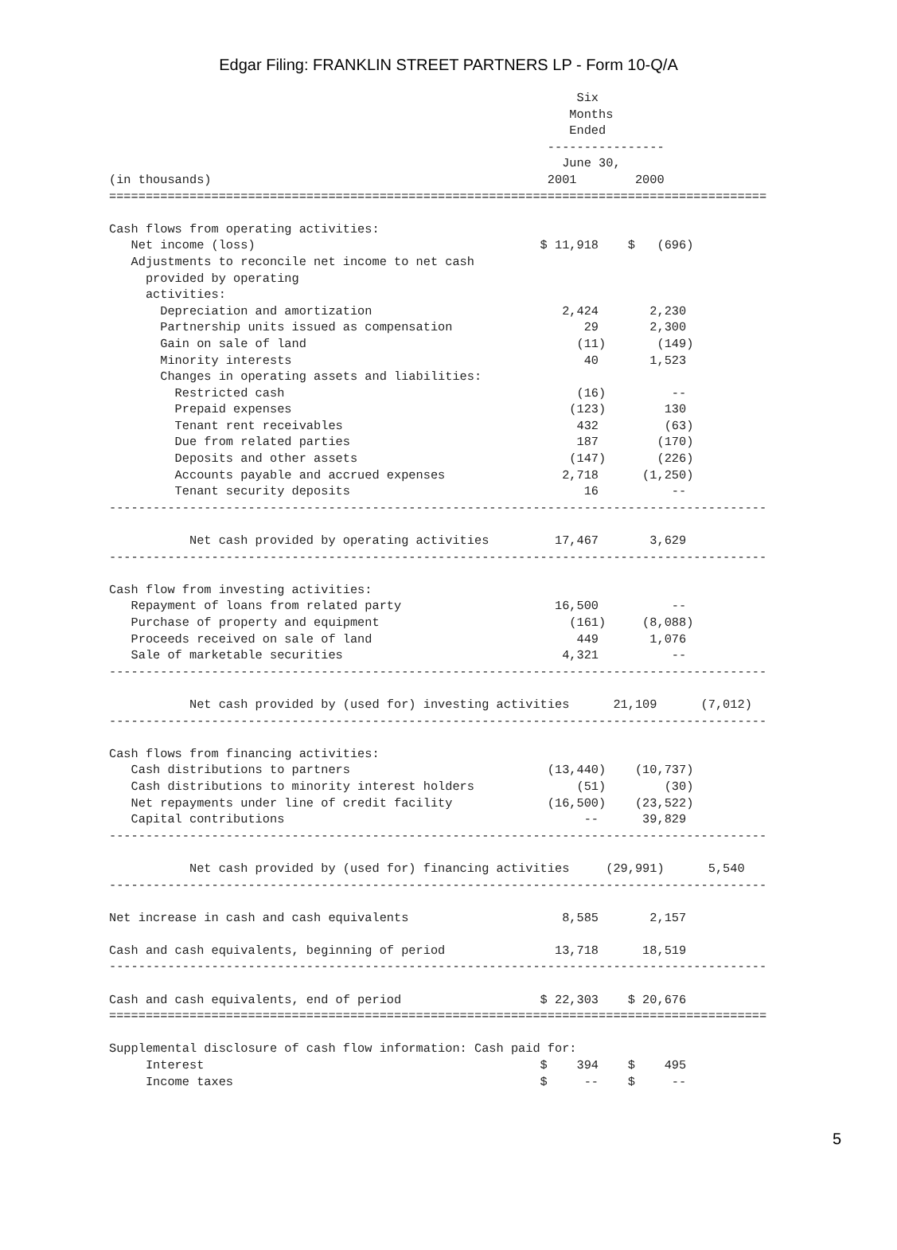Edgar Filing: FRANKLIN STREET PARTNERS LP - Form 10-Q/A
                                                                Six
                                                               Months
                                                               Ended
                                                            ----------------
                                                              June 30,
(in thousands)                                              2001        2000
==========================================================================================

Cash flows from operating activities:
   Net income (loss)                                       $ 11,918    $   (696)
   Adjustments to reconcile net income to net cash
     provided by operating
     activities:
       Depreciation and amortization                          2,424       2,230
       Partnership units issued as compensation                  29       2,300
       Gain on sale of land                                     (11)       (149)
       Minority interests                                        40       1,523
       Changes in operating assets and liabilities:
         Restricted cash                                        (16)         --
         Prepaid expenses                                      (123)        130
         Tenant rent receivables                                432         (63)
         Due from related parties                               187        (170)
         Deposits and other assets                             (147)       (226)
         Accounts payable and accrued expenses                2,718      (1,250)
         Tenant security deposits                                16          --
------------------------------------------------------------------------------------------

           Net cash provided by operating activities         17,467       3,629
------------------------------------------------------------------------------------------

Cash flow from investing activities:
   Repayment of loans from related party                     16,500          --
   Purchase of property and equipment                          (161)     (8,088)
   Proceeds received on sale of land                            449       1,076
   Sale of marketable securities                              4,321          --
------------------------------------------------------------------------------------------

           Net cash provided by (used for) investing activities      21,109      (7,012)
------------------------------------------------------------------------------------------

Cash flows from financing activities:
   Cash distributions to partners                           (13,440)    (10,737)
   Cash distributions to minority interest holders              (51)        (30)
   Net repayments under line of credit facility             (16,500)    (23,522)
   Capital contributions                                         --      39,829
------------------------------------------------------------------------------------------

           Net cash provided by (used for) financing activities     (29,991)      5,540
------------------------------------------------------------------------------------------

Net increase in cash and cash equivalents                     8,585       2,157

Cash and cash equivalents, beginning of period               13,718      18,519
------------------------------------------------------------------------------------------

Cash and cash equivalents, end of period                   $ 22,303    $ 20,676
==========================================================================================

Supplemental disclosure of cash flow information: Cash paid for:
     Interest                                              $    394    $    495
     Income taxes                                          $     --    $     --
5